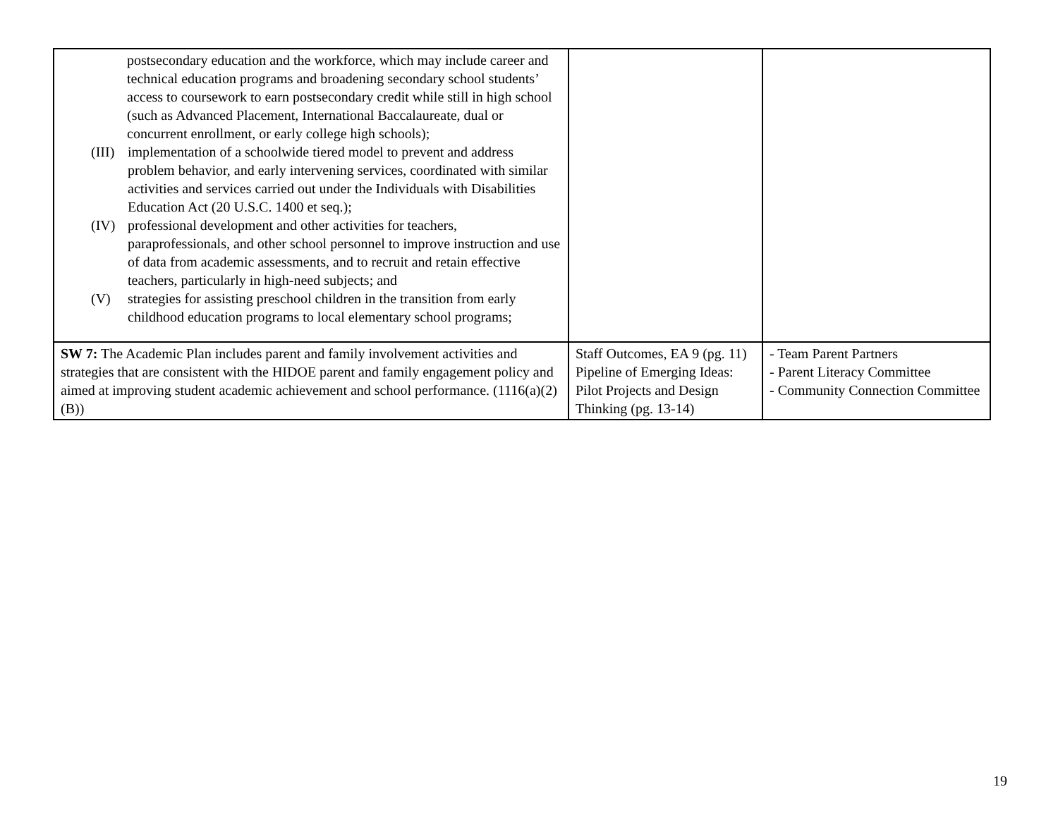| postsecondary education and the workforce, which may include career and technical education programs and broadening secondary school students’ access to coursework to earn postsecondary credit while still in high school (such as Advanced Placement, International Baccalaureate, dual or concurrent enrollment, or early college high schools); (III) implementation of a schoolwide tiered model to prevent and address problem behavior, and early intervening services, coordinated with similar activities and services carried out under the Individuals with Disabilities Education Act (20 U.S.C. 1400 et seq.); (IV) professional development and other activities for teachers, paraprofessionals, and other school personnel to improve instruction and use of data from academic assessments, and to recruit and retain effective teachers, particularly in high-need subjects; and (V) strategies for assisting preschool children in the transition from early childhood education programs to local elementary school programs; | | |
| SW 7: The Academic Plan includes parent and family involvement activities and strategies that are consistent with the HIDOE parent and family engagement policy and aimed at improving student academic achievement and school performance. (1116(a)(2)(B)) | Staff Outcomes, EA 9 (pg. 11) Pipeline of Emerging Ideas: Pilot Projects and Design Thinking (pg. 13-14) | - Team Parent Partners - Parent Literacy Committee - Community Connection Committee |
19